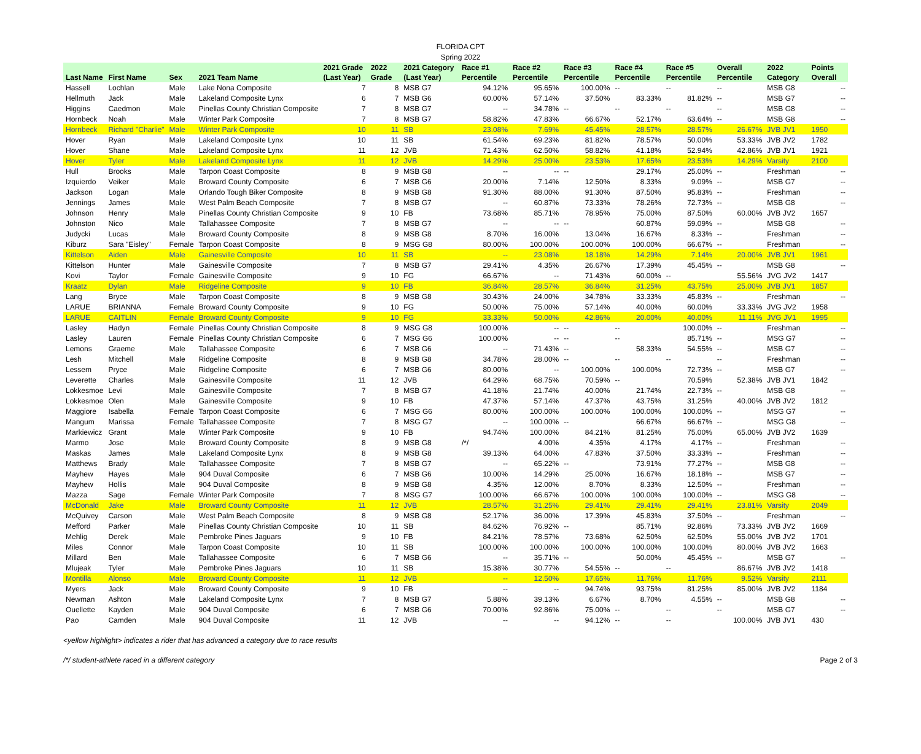FLORIDA CPT
Spring 2022
| Last Name | First Name | Sex | 2021 Team Name | 2021 Grade (Last Year) | 2022 Grade | 2021 Category (Last Year) | Race #1 Percentile | Race #2 Percentile | Race #3 Percentile | Race #4 Percentile | Race #5 Percentile | Overall Percentile | 2022 Category | Points Overall |
| --- | --- | --- | --- | --- | --- | --- | --- | --- | --- | --- | --- | --- | --- | --- |
| Hassell | Lochlan | Male | Lake Nona Composite | 7 | 8 | MSB G7 | 94.12% | 95.65% | 100.00% | -- | -- | -- | MSB G8 | -- |
| Hellmuth | Jack | Male | Lakeland Composite Lynx | 6 | 7 | MSB G6 | 60.00% | 57.14% | 37.50% | 83.33% | 81.82% | -- | MSB G7 | -- |
| Higgins | Caedmon | Male | Pinellas County Christian Composite | 7 | 8 | MSB G7 | -- | 34.78% | -- | -- | -- | -- | MSB G8 | -- |
| Hornbeck | Noah | Male | Winter Park Composite | 7 | 8 | MSB G7 | 58.82% | 47.83% | 66.67% | 52.17% | 63.64% | -- | MSB G8 | -- |
| Hornbeck | Richard "Charlie" | Male | Winter Park Composite | 10 | 11 | SB | 23.08% | 7.69% | 45.45% | 28.57% | 28.57% | 26.67% | JVB JV1 | 1950 |
| Hover | Ryan | Male | Lakeland Composite Lynx | 10 | 11 | SB | 61.54% | 69.23% | 81.82% | 78.57% | 50.00% | 53.33% | JVB JV2 | 1782 |
| Hover | Shane | Male | Lakeland Composite Lynx | 11 | 12 | JVB | 71.43% | 62.50% | 58.82% | 41.18% | 52.94% | 42.86% | JVB JV1 | 1921 |
| Hover | Tyler | Male | Lakeland Composite Lynx | 11 | 12 | JVB | 14.29% | 25.00% | 23.53% | 17.65% | 23.53% | 14.29% | Varsity | 2100 |
| Hull | Brooks | Male | Tarpon Coast Composite | 8 | 9 | MSB G8 | -- | -- | -- | 29.17% | 25.00% | -- | Freshman | -- |
| Izquierdo | Veiker | Male | Broward County Composite | 6 | 7 | MSB G6 | 20.00% | 7.14% | 12.50% | 8.33% | 9.09% | -- | MSB G7 | -- |
| Jackson | Logan | Male | Orlando Tough Biker Composite | 8 | 9 | MSB G8 | 91.30% | 88.00% | 91.30% | 87.50% | 95.83% | -- | Freshman | -- |
| Jennings | James | Male | West Palm Beach Composite | 7 | 8 | MSB G7 | -- | 60.87% | 73.33% | 78.26% | 72.73% | -- | MSB G8 | -- |
| Johnson | Henry | Male | Pinellas County Christian Composite | 9 | 10 | FB | 73.68% | 85.71% | 78.95% | 75.00% | 87.50% | 60.00% | JVB JV2 | 1657 |
| Johnston | Nico | Male | Tallahassee Composite | 7 | 8 | MSB G7 | -- | -- | -- | 60.87% | 59.09% | -- | MSB G8 | -- |
| Judycki | Lucas | Male | Broward County Composite | 8 | 9 | MSB G8 | 8.70% | 16.00% | 13.04% | 16.67% | 8.33% | -- | Freshman | -- |
| Kiburz | Sara "Eisley" | Female | Tarpon Coast Composite | 8 | 9 | MSG G8 | 80.00% | 100.00% | 100.00% | 100.00% | 66.67% | -- | Freshman | -- |
| Kittelson | Aiden | Male | Gainesville Composite | 10 | 11 | SB | -- | 23.08% | 18.18% | 14.29% | 7.14% | 20.00% | JVB JV1 | 1961 |
| Kittelson | Hunter | Male | Gainesville Composite | 7 | 8 | MSB G7 | 29.41% | 4.35% | 26.67% | 17.39% | 45.45% | -- | MSB G8 | -- |
| Kovi | Taylor | Female | Gainesville Composite | 9 | 10 | FG | 66.67% | -- | 71.43% | 60.00% | -- | 55.56% | JVG JV2 | 1417 |
| Kraatz | Dylan | Male | Ridgeline Composite | 9 | 10 | FB | 36.84% | 28.57% | 36.84% | 31.25% | 43.75% | 25.00% | JVB JV1 | 1857 |
| Lang | Bryce | Male | Tarpon Coast Composite | 8 | 9 | MSB G8 | 30.43% | 24.00% | 34.78% | 33.33% | 45.83% | -- | Freshman | -- |
| LARUE | BRIANNA | Female | Broward County Composite | 9 | 10 | FG | 50.00% | 75.00% | 57.14% | 40.00% | 60.00% | 33.33% | JVG JV2 | 1958 |
| LARUE | CAITLIN | Female | Broward County Composite | 9 | 10 | FG | 33.33% | 50.00% | 42.86% | 20.00% | 40.00% | 11.11% | JVG JV1 | 1995 |
| Lasley | Hadyn | Female | Pinellas County Christian Composite | 8 | 9 | MSG G8 | 100.00% | -- | -- | -- | 100.00% | -- | Freshman | -- |
| Lasley | Lauren | Female | Pinellas County Christian Composite | 6 | 7 | MSG G6 | 100.00% | -- | -- | -- | 85.71% | -- | MSG G7 | -- |
| Lemons | Graeme | Male | Tallahassee Composite | 6 | 7 | MSB G6 | -- | 71.43% | -- | 58.33% | 54.55% | -- | MSB G7 | -- |
| Lesh | Mitchell | Male | Ridgeline Composite | 8 | 9 | MSB G8 | 34.78% | 28.00% | -- | -- | -- | -- | Freshman | -- |
| Lessem | Pryce | Male | Ridgeline Composite | 6 | 7 | MSB G6 | 80.00% | -- | 100.00% | 100.00% | 72.73% | -- | MSB G7 | -- |
| Leverette | Charles | Male | Gainesville Composite | 11 | 12 | JVB | 64.29% | 68.75% | 70.59% | -- | 70.59% | 52.38% | JVB JV1 | 1842 |
| Lokkesmoe | Levi | Male | Gainesville Composite | 7 | 8 | MSB G7 | 41.18% | 21.74% | 40.00% | 21.74% | 22.73% | -- | MSB G8 | -- |
| Lokkesmoe | Olen | Male | Gainesville Composite | 9 | 10 | FB | 47.37% | 57.14% | 47.37% | 43.75% | 31.25% | 40.00% | JVB JV2 | 1812 |
| Maggiore | Isabella | Female | Tarpon Coast Composite | 6 | 7 | MSG G6 | 80.00% | 100.00% | 100.00% | 100.00% | 100.00% | -- | MSG G7 | -- |
| Mangum | Marissa | Female | Tallahassee Composite | 7 | 8 | MSG G7 | -- | 100.00% | -- | 66.67% | 66.67% | -- | MSG G8 | -- |
| Markiewicz | Grant | Male | Winter Park Composite | 9 | 10 | FB | 94.74% | 100.00% | 84.21% | 81.25% | 75.00% | 65.00% | JVB JV2 | 1639 |
| Marmo | Jose | Male | Broward County Composite | 8 | 9 | MSB G8 | /*/ | 4.00% | 4.35% | 4.17% | 4.17% | -- | Freshman | -- |
| Maskas | James | Male | Lakeland Composite Lynx | 8 | 9 | MSB G8 | 39.13% | 64.00% | 47.83% | 37.50% | 33.33% | -- | Freshman | -- |
| Matthews | Brady | Male | Tallahassee Composite | 7 | 8 | MSB G7 | -- | 65.22% | -- | 73.91% | 77.27% | -- | MSB G8 | -- |
| Mayhew | Hayes | Male | 904 Duval Composite | 6 | 7 | MSB G6 | 10.00% | 14.29% | 25.00% | 16.67% | 18.18% | -- | MSB G7 | -- |
| Mayhew | Hollis | Male | 904 Duval Composite | 8 | 9 | MSB G8 | 4.35% | 12.00% | 8.70% | 8.33% | 12.50% | -- | Freshman | -- |
| Mazza | Sage | Female | Winter Park Composite | 7 | 8 | MSG G7 | 100.00% | 66.67% | 100.00% | 100.00% | 100.00% | -- | MSG G8 | -- |
| McDonald | Jake | Male | Broward County Composite | 11 | 12 | JVB | 28.57% | 31.25% | 29.41% | 29.41% | 29.41% | 23.81% | Varsity | 2049 |
| McQuivey | Carson | Male | West Palm Beach Composite | 8 | 9 | MSB G8 | 52.17% | 36.00% | 17.39% | 45.83% | 37.50% | -- | Freshman | -- |
| Mefford | Parker | Male | Pinellas County Christian Composite | 10 | 11 | SB | 84.62% | 76.92% | -- | 85.71% | 92.86% | 73.33% | JVB JV2 | 1669 |
| Mehlig | Derek | Male | Pembroke Pines Jaguars | 9 | 10 | FB | 84.21% | 78.57% | 73.68% | 62.50% | 62.50% | 55.00% | JVB JV2 | 1701 |
| Miles | Connor | Male | Tarpon Coast Composite | 10 | 11 | SB | 100.00% | 100.00% | 100.00% | 100.00% | 100.00% | 80.00% | JVB JV2 | 1663 |
| Millard | Ben | Male | Tallahassee Composite | 6 | 7 | MSB G6 | -- | 35.71% | -- | 50.00% | 45.45% | -- | MSB G7 | -- |
| Mlujeak | Tyler | Male | Pembroke Pines Jaguars | 10 | 11 | SB | 15.38% | 30.77% | 54.55% | -- | -- | 86.67% | JVB JV2 | 1418 |
| Montilla | Alonso | Male | Broward County Composite | 11 | 12 | JVB | -- | 12.50% | 17.65% | 11.76% | 11.76% | 9.52% | Varsity | 2111 |
| Myers | Jack | Male | Broward County Composite | 9 | 10 | FB | -- | -- | 94.74% | 93.75% | 81.25% | 85.00% | JVB JV2 | 1184 |
| Newman | Ashton | Male | Lakeland Composite Lynx | 7 | 8 | MSB G7 | 5.88% | 39.13% | 6.67% | 8.70% | 4.55% | -- | MSB G8 | -- |
| Ouellette | Kayden | Male | 904 Duval Composite | 6 | 7 | MSB G6 | 70.00% | 92.86% | 75.00% | -- | -- | -- | MSB G7 | -- |
| Pao | Camden | Male | 904 Duval Composite | 11 | 12 | JVB | -- | -- | 94.12% | -- | -- | 100.00% | JVB JV1 | 430 |
<yellow highlight> indicates a rider that has advanced a category due to race results
/*/ student-athlete raced in a different category Page 2 of 3